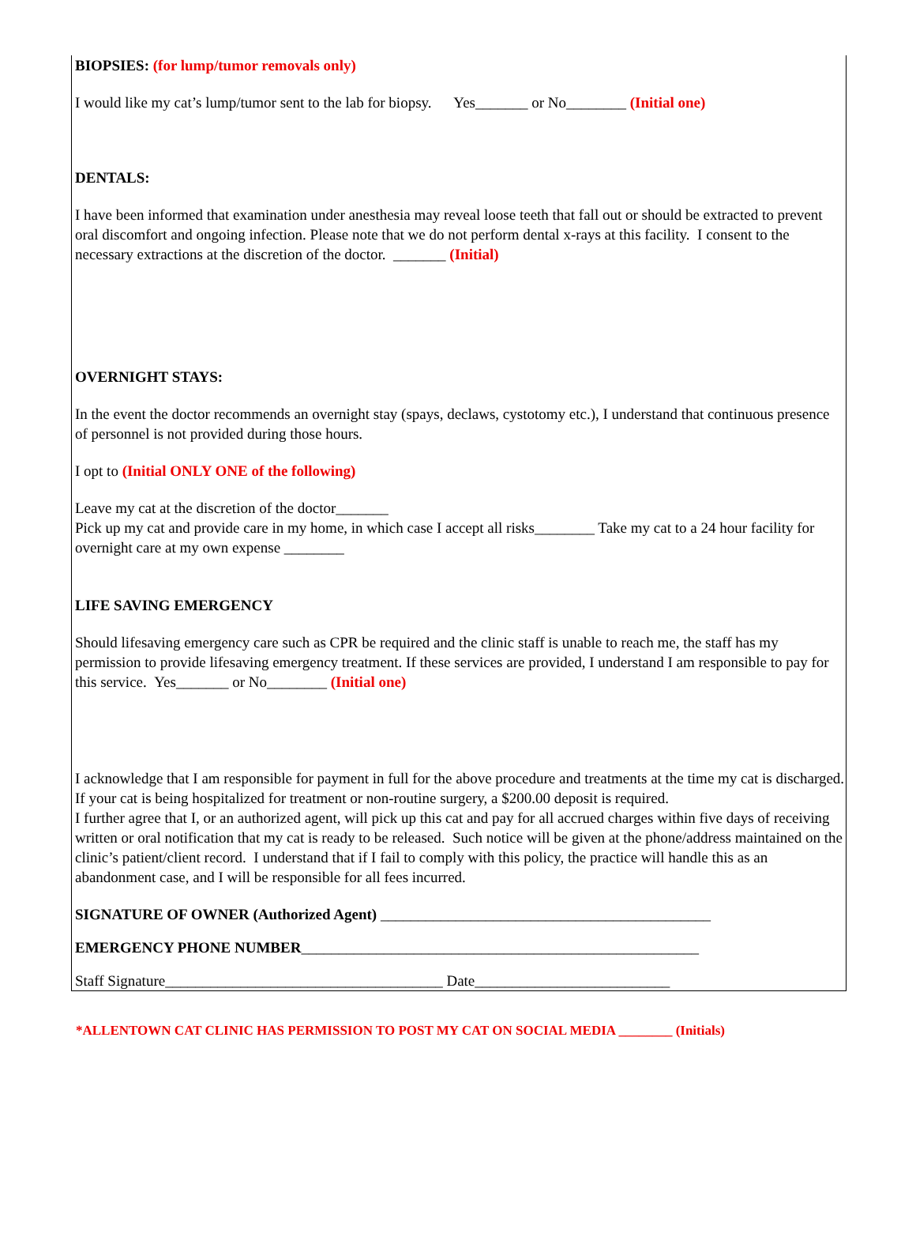BIOPSIES: (for lump/tumor removals only)
I would like my cat’s lump/tumor sent to the lab for biopsy. Yes_______ or No________ (Initial one)
DENTALS:
I have been informed that examination under anesthesia may reveal loose teeth that fall out or should be extracted to prevent oral discomfort and ongoing infection. Please note that we do not perform dental x-rays at this facility. I consent to the necessary extractions at the discretion of the doctor. _______ (Initial)
OVERNIGHT STAYS:
In the event the doctor recommends an overnight stay (spays, declaws, cystotomy etc.), I understand that continuous presence of personnel is not provided during those hours.
I opt to (Initial ONLY ONE of the following)
Leave my cat at the discretion of the doctor_______
Pick up my cat and provide care in my home, in which case I accept all risks________ Take my cat to a 24 hour facility for overnight care at my own expense ________
LIFE SAVING EMERGENCY
Should lifesaving emergency care such as CPR be required and the clinic staff is unable to reach me, the staff has my permission to provide lifesaving emergency treatment. If these services are provided, I understand I am responsible to pay for this service. Yes_______ or No________ (Initial one)
I acknowledge that I am responsible for payment in full for the above procedure and treatments at the time my cat is discharged.
If your cat is being hospitalized for treatment or non-routine surgery, a $200.00 deposit is required.
I further agree that I, or an authorized agent, will pick up this cat and pay for all accrued charges within five days of receiving written or oral notification that my cat is ready to be released. Such notice will be given at the phone/address maintained on the clinic’s patient/client record. I understand that if I fail to comply with this policy, the practice will handle this as an abandonment case, and I will be responsible for all fees incurred.
SIGNATURE OF OWNER (Authorized Agent) ____________________________________________
EMERGENCY PHONE NUMBER_____________________________________________________
Staff Signature_____________________________________ Date__________________________
*ALLENTOWN CAT CLINIC HAS PERMISSION TO POST MY CAT ON SOCIAL MEDIA ________ (Initials)